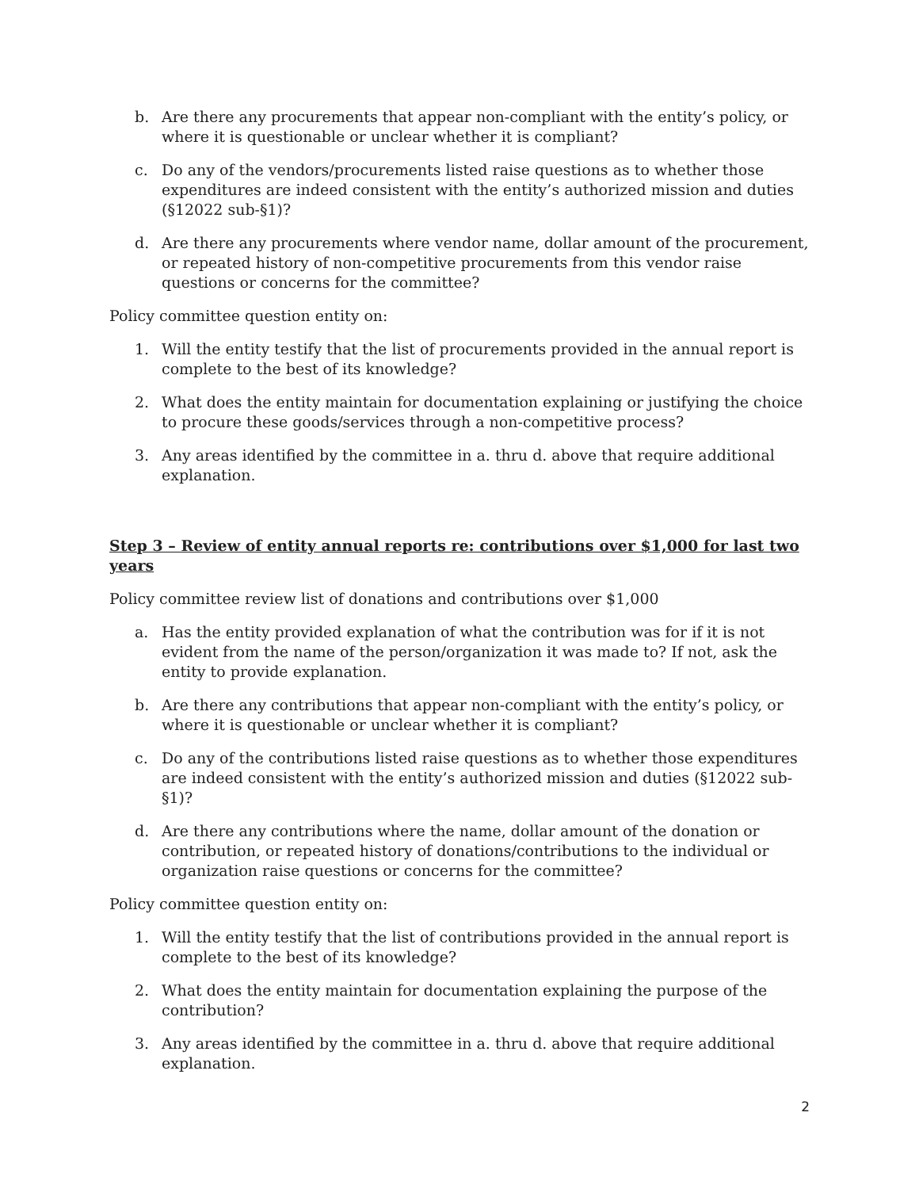b. Are there any procurements that appear non-compliant with the entity’s policy, or where it is questionable or unclear whether it is compliant?
c. Do any of the vendors/procurements listed raise questions as to whether those expenditures are indeed consistent with the entity’s authorized mission and duties (§12022 sub-§1)?
d. Are there any procurements where vendor name, dollar amount of the procurement, or repeated history of non-competitive procurements from this vendor raise questions or concerns for the committee?
Policy committee question entity on:
1. Will the entity testify that the list of procurements provided in the annual report is complete to the best of its knowledge?
2. What does the entity maintain for documentation explaining or justifying the choice to procure these goods/services through a non-competitive process?
3. Any areas identified by the committee in a. thru d. above that require additional explanation.
Step 3 – Review of entity annual reports re: contributions over $1,000 for last two years
Policy committee review list of donations and contributions over $1,000
a. Has the entity provided explanation of what the contribution was for if it is not evident from the name of the person/organization it was made to? If not, ask the entity to provide explanation.
b. Are there any contributions that appear non-compliant with the entity’s policy, or where it is questionable or unclear whether it is compliant?
c. Do any of the contributions listed raise questions as to whether those expenditures are indeed consistent with the entity’s authorized mission and duties (§12022 sub-§1)?
d. Are there any contributions where the name, dollar amount of the donation or contribution, or repeated history of donations/contributions to the individual or organization raise questions or concerns for the committee?
Policy committee question entity on:
1. Will the entity testify that the list of contributions provided in the annual report is complete to the best of its knowledge?
2. What does the entity maintain for documentation explaining the purpose of the contribution?
3. Any areas identified by the committee in a. thru d. above that require additional explanation.
2